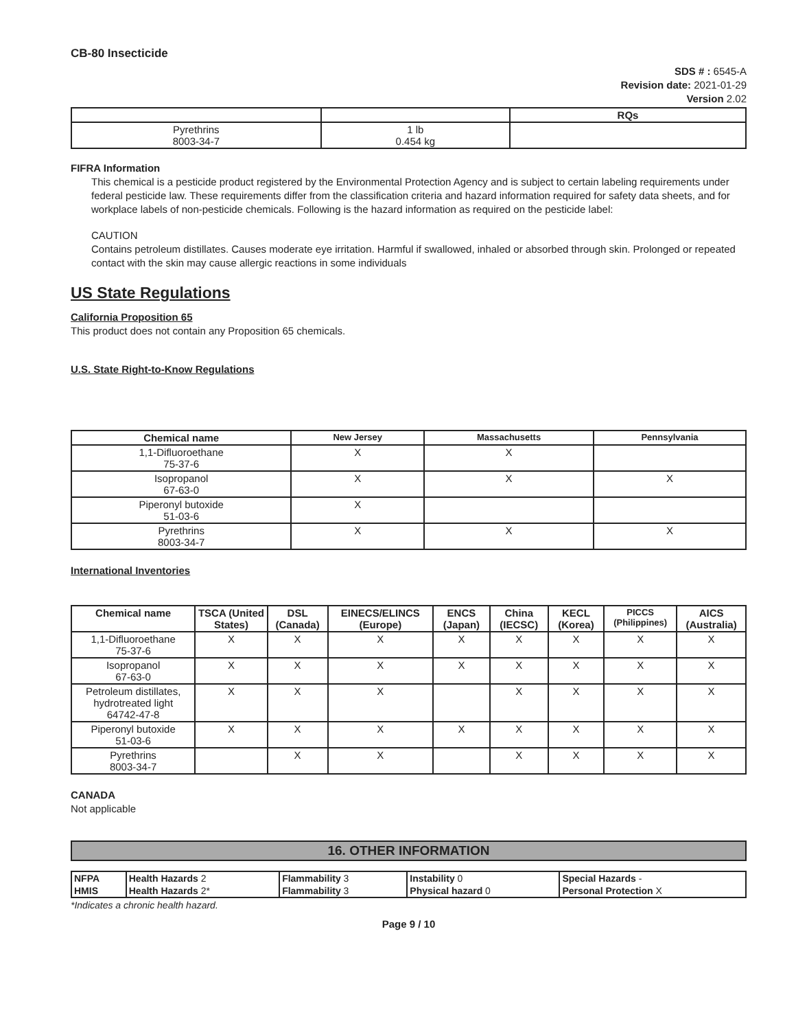CB-80 Insecticide
SDS # : 6545-A
Revision date: 2021-01-29
Version 2.02
| | | RQs |
| Pyrethrins 8003-34-7 | 1 lb 0.454 kg | |
FIFRA Information
This chemical is a pesticide product registered by the Environmental Protection Agency and is subject to certain labeling requirements under federal pesticide law. These requirements differ from the classification criteria and hazard information required for safety data sheets, and for workplace labels of non-pesticide chemicals. Following is the hazard information as required on the pesticide label:
CAUTION
Contains petroleum distillates. Causes moderate eye irritation. Harmful if swallowed, inhaled or absorbed through skin. Prolonged or repeated contact with the skin may cause allergic reactions in some individuals
US State Regulations
California Proposition 65
This product does not contain any Proposition 65 chemicals.
U.S. State Right-to-Know Regulations
| Chemical name | New Jersey | Massachusetts | Pennsylvania |
| --- | --- | --- | --- |
| 1,1-Difluoroethane 75-37-6 | X | X | |
| Isopropanol 67-63-0 | X | X | X |
| Piperonyl butoxide 51-03-6 | X | | |
| Pyrethrins 8003-34-7 | X | X | X |
International Inventories
| Chemical name | TSCA (United States) | DSL (Canada) | EINECS/ELINCS (Europe) | ENCS (Japan) | China (IECSC) | KECL (Korea) | PICCS (Philippines) | AICS (Australia) |
| --- | --- | --- | --- | --- | --- | --- | --- | --- |
| 1,1-Difluoroethane 75-37-6 | X | X | X | X | X | X | X | X |
| Isopropanol 67-63-0 | X | X | X | X | X | X | X | X |
| Petroleum distillates, hydrotreated light 64742-47-8 | X | X | X | | X | X | X | X |
| Piperonyl butoxide 51-03-6 | X | X | X | X | X | X | X | X |
| Pyrethrins 8003-34-7 | | X | X | | X | X | X | X |
CANADA
Not applicable
16. OTHER INFORMATION
| NFPA | Health Hazards 2 | Flammability 3 | Instability 0 | Special Hazards - |
| HMIS | Health Hazards 2* | Flammability 3 | Physical hazard 0 | Personal Protection X |
*Indicates a chronic health hazard.
Page 9 / 10